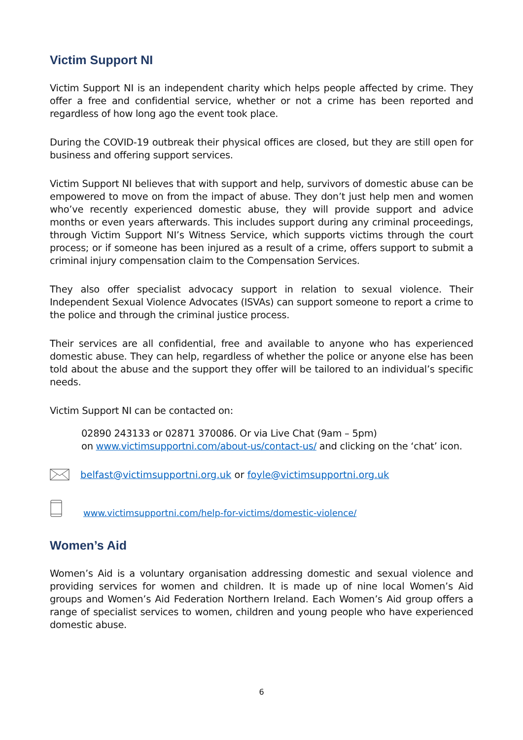Victim Support NI
Victim Support NI is an independent charity which helps people affected by crime. They offer a free and confidential service, whether or not a crime has been reported and regardless of how long ago the event took place.
During the COVID-19 outbreak their physical offices are closed, but they are still open for business and offering support services.
Victim Support NI believes that with support and help, survivors of domestic abuse can be empowered to move on from the impact of abuse. They don’t just help men and women who’ve recently experienced domestic abuse, they will provide support and advice months or even years afterwards. This includes support during any criminal proceedings, through Victim Support NI’s Witness Service, which supports victims through the court process; or if someone has been injured as a result of a crime, offers support to submit a criminal injury compensation claim to the Compensation Services.
They also offer specialist advocacy support in relation to sexual violence. Their Independent Sexual Violence Advocates (ISVAs) can support someone to report a crime to the police and through the criminal justice process.
Their services are all confidential, free and available to anyone who has experienced domestic abuse. They can help, regardless of whether the police or anyone else has been told about the abuse and the support they offer will be tailored to an individual’s specific needs.
Victim Support NI can be contacted on:
02890 243133 or 02871 370086. Or via Live Chat (9am – 5pm)
on www.victimsupportni.com/about-us/contact-us/ and clicking on the ‘chat’ icon.
belfast@victimsupportni.org.uk or foyle@victimsupportni.org.uk
www.victimsupportni.com/help-for-victims/domestic-violence/
Women’s Aid
Women’s Aid is a voluntary organisation addressing domestic and sexual violence and providing services for women and children. It is made up of nine local Women’s Aid groups and Women’s Aid Federation Northern Ireland. Each Women’s Aid group offers a range of specialist services to women, children and young people who have experienced domestic abuse.
6